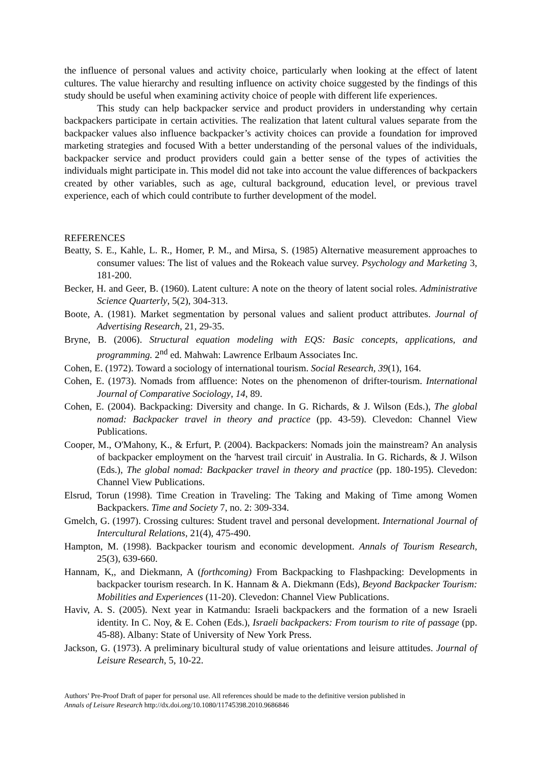the influence of personal values and activity choice, particularly when looking at the effect of latent cultures. The value hierarchy and resulting influence on activity choice suggested by the findings of this study should be useful when examining activity choice of people with different life experiences.
This study can help backpacker service and product providers in understanding why certain backpackers participate in certain activities. The realization that latent cultural values separate from the backpacker values also influence backpacker’s activity choices can provide a foundation for improved marketing strategies and focused With a better understanding of the personal values of the individuals, backpacker service and product providers could gain a better sense of the types of activities the individuals might participate in. This model did not take into account the value differences of backpackers created by other variables, such as age, cultural background, education level, or previous travel experience, each of which could contribute to further development of the model.
REFERENCES
Beatty, S. E., Kahle, L. R., Homer, P. M., and Mirsa, S. (1985) Alternative measurement approaches to consumer values: The list of values and the Rokeach value survey. Psychology and Marketing 3, 181-200.
Becker, H. and Geer, B. (1960). Latent culture: A note on the theory of latent social roles. Administrative Science Quarterly, 5(2), 304-313.
Boote, A. (1981). Market segmentation by personal values and salient product attributes. Journal of Advertising Research, 21, 29-35.
Bryne, B. (2006). Structural equation modeling with EQS: Basic concepts, applications, and programming. 2<sup>nd</sup> ed. Mahwah: Lawrence Erlbaum Associates Inc.
Cohen, E. (1972). Toward a sociology of international tourism. Social Research, 39(1), 164.
Cohen, E. (1973). Nomads from affluence: Notes on the phenomenon of drifter-tourism. International Journal of Comparative Sociology, 14, 89.
Cohen, E. (2004). Backpacking: Diversity and change. In G. Richards, & J. Wilson (Eds.), The global nomad: Backpacker travel in theory and practice (pp. 43-59). Clevedon: Channel View Publications.
Cooper, M., O'Mahony, K., & Erfurt, P. (2004). Backpackers: Nomads join the mainstream? An analysis of backpacker employment on the 'harvest trail circuit' in Australia. In G. Richards, & J. Wilson (Eds.), The global nomad: Backpacker travel in theory and practice (pp. 180-195). Clevedon: Channel View Publications.
Elsrud, Torun (1998). Time Creation in Traveling: The Taking and Making of Time among Women Backpackers. Time and Society 7, no. 2: 309-334.
Gmelch, G. (1997). Crossing cultures: Student travel and personal development. International Journal of Intercultural Relations, 21(4), 475-490.
Hampton, M. (1998). Backpacker tourism and economic development. Annals of Tourism Research, 25(3), 639-660.
Hannam, K,, and Diekmann, A (forthcoming) From Backpacking to Flashpacking: Developments in backpacker tourism research. In K. Hannam & A. Diekmann (Eds), Beyond Backpacker Tourism: Mobilities and Experiences (11-20). Clevedon: Channel View Publications.
Haviv, A. S. (2005). Next year in Katmandu: Israeli backpackers and the formation of a new Israeli identity. In C. Noy, & E. Cohen (Eds.), Israeli backpackers: From tourism to rite of passage (pp. 45-88). Albany: State of University of New York Press.
Jackson, G. (1973). A preliminary bicultural study of value orientations and leisure attitudes. Journal of Leisure Research, 5, 10-22.
Authors’ Pre-Proof Draft of paper for personal use. All references should be made to the definitive version published in
Annals of Leisure Research http://dx.doi.org/10.1080/11745398.2010.9686846